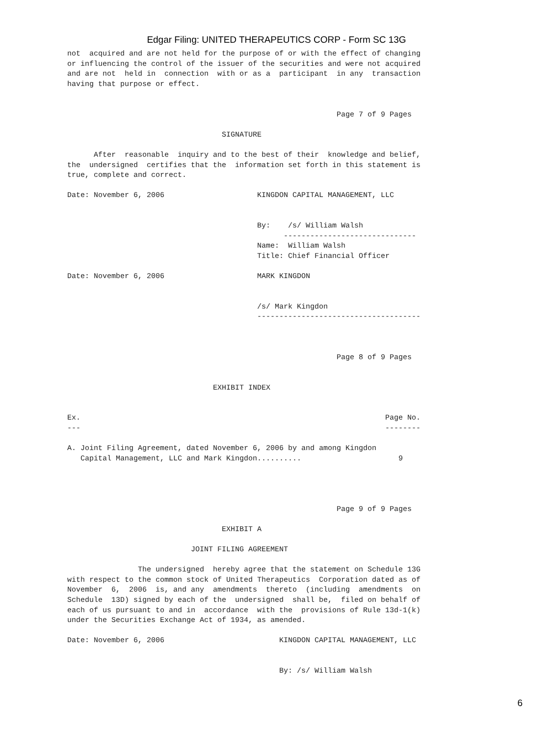Edgar Filing: UNITED THERAPEUTICS CORP - Form SC 13G
not  acquired and are not held for the purpose of or with the effect of changing
or influencing the control of the issuer of the securities and were not acquired
and are not  held in  connection  with or as a  participant  in any  transaction
having that purpose or effect.


                                                             Page 7 of 9 Pages

                                   SIGNATURE

      After  reasonable  inquiry and to the best of their  knowledge and belief,
the  undersigned  certifies that the  information set forth in this statement is
true, complete and correct.

Date: November 6, 2006                     KINGDON CAPITAL MANAGEMENT, LLC


                                           By:    /s/ William Walsh
                                                 ------------------------------
                                           Name:  William Walsh
                                           Title: Chief Financial Officer

Date: November 6, 2006                     MARK KINGDON


                                           /s/ Mark Kingdon
                                           -------------------------------------



                                                             Page 8 of 9 Pages


                                 EXHIBIT INDEX


Ex.                                                                     Page No.
---                                                                     --------

A. Joint Filing Agreement, dated November 6, 2006 by and among Kingdon
   Capital Management, LLC and Mark Kingdon..........                      9




                                                             Page 9 of 9 Pages

                                   EXHIBIT A

                            JOINT FILING AGREEMENT

                The undersigned  hereby agree that the statement on Schedule 13G
with respect to the common stock of United Therapeutics  Corporation dated as of
November  6,  2006  is, and any  amendments  thereto  (including  amendments  on
Schedule  13D) signed by each of the  undersigned  shall be,  filed on behalf of
each of us pursuant to and in  accordance  with the  provisions of Rule 13d-1(k)
under the Securities Exchange Act of 1934, as amended.

Date: November 6, 2006                          KINGDON CAPITAL MANAGEMENT, LLC


                                                By: /s/ William Walsh
6